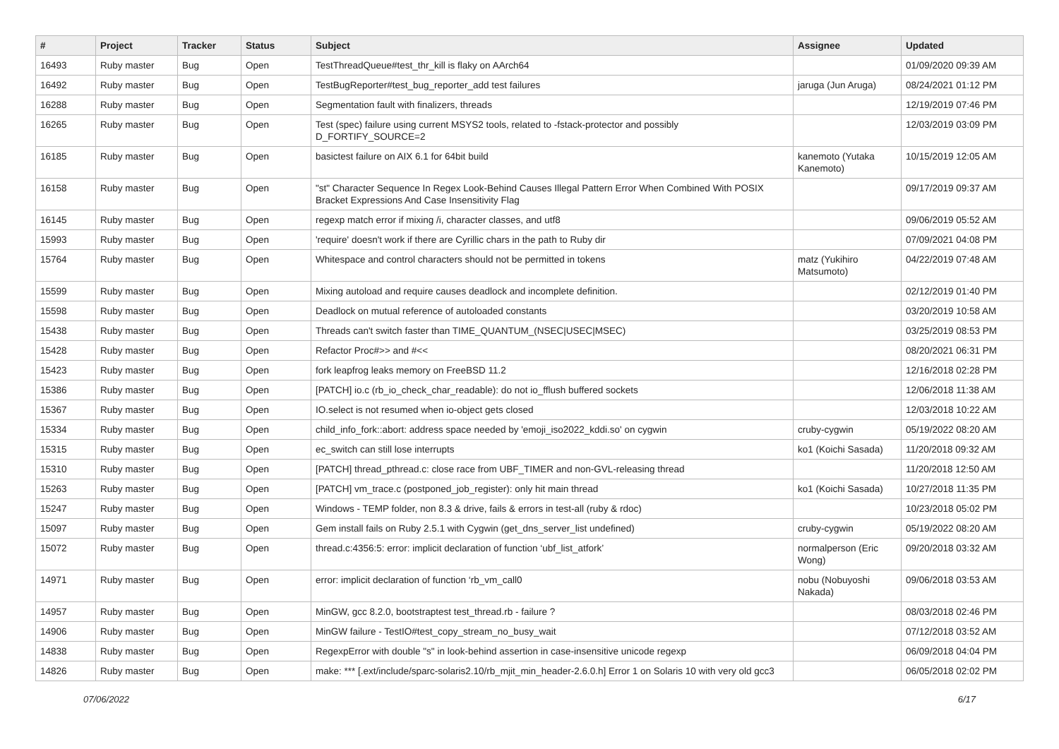| # | Project | Tracker | Status | Subject | Assignee | Updated |
| --- | --- | --- | --- | --- | --- | --- |
| 16493 | Ruby master | Bug | Open | TestThreadQueue#test_thr_kill is flaky on AArch64 | | 01/09/2020 09:39 AM |
| 16492 | Ruby master | Bug | Open | TestBugReporter#test_bug_reporter_add test failures | jaruga (Jun Aruga) | 08/24/2021 01:12 PM |
| 16288 | Ruby master | Bug | Open | Segmentation fault with finalizers, threads | | 12/19/2019 07:46 PM |
| 16265 | Ruby master | Bug | Open | Test (spec) failure using current MSYS2 tools, related to -fstack-protector and possibly D_FORTIFY_SOURCE=2 | | 12/03/2019 03:09 PM |
| 16185 | Ruby master | Bug | Open | basictest failure on AIX 6.1 for 64bit build | kanemoto (Yutaka Kanemoto) | 10/15/2019 12:05 AM |
| 16158 | Ruby master | Bug | Open | "st" Character Sequence In Regex Look-Behind Causes Illegal Pattern Error When Combined With POSIX Bracket Expressions And Case Insensitivity Flag | | 09/17/2019 09:37 AM |
| 16145 | Ruby master | Bug | Open | regexp match error if mixing /i, character classes, and utf8 | | 09/06/2019 05:52 AM |
| 15993 | Ruby master | Bug | Open | 'require' doesn't work if there are Cyrillic chars in the path to Ruby dir | | 07/09/2021 04:08 PM |
| 15764 | Ruby master | Bug | Open | Whitespace and control characters should not be permitted in tokens | matz (Yukihiro Matsumoto) | 04/22/2019 07:48 AM |
| 15599 | Ruby master | Bug | Open | Mixing autoload and require causes deadlock and incomplete definition. | | 02/12/2019 01:40 PM |
| 15598 | Ruby master | Bug | Open | Deadlock on mutual reference of autoloaded constants | | 03/20/2019 10:58 AM |
| 15438 | Ruby master | Bug | Open | Threads can't switch faster than TIME_QUANTUM_(NSEC/USEC/MSEC) | | 03/25/2019 08:53 PM |
| 15428 | Ruby master | Bug | Open | Refactor Proc#>> and #<< | | 08/20/2021 06:31 PM |
| 15423 | Ruby master | Bug | Open | fork leapfrog leaks memory on FreeBSD 11.2 | | 12/16/2018 02:28 PM |
| 15386 | Ruby master | Bug | Open | [PATCH] io.c (rb_io_check_char_readable): do not io_fflush buffered sockets | | 12/06/2018 11:38 AM |
| 15367 | Ruby master | Bug | Open | IO.select is not resumed when io-object gets closed | | 12/03/2018 10:22 AM |
| 15334 | Ruby master | Bug | Open | child_info_fork::abort: address space needed by 'emoji_iso2022_kddi.so' on cygwin | cruby-cygwin | 05/19/2022 08:20 AM |
| 15315 | Ruby master | Bug | Open | ec_switch can still lose interrupts | ko1 (Koichi Sasada) | 11/20/2018 09:32 AM |
| 15310 | Ruby master | Bug | Open | [PATCH] thread_pthread.c: close race from UBF_TIMER and non-GVL-releasing thread | | 11/20/2018 12:50 AM |
| 15263 | Ruby master | Bug | Open | [PATCH] vm_trace.c (postponed_job_register): only hit main thread | ko1 (Koichi Sasada) | 10/27/2018 11:35 PM |
| 15247 | Ruby master | Bug | Open | Windows - TEMP folder, non 8.3 & drive, fails & errors in test-all (ruby & rdoc) | | 10/23/2018 05:02 PM |
| 15097 | Ruby master | Bug | Open | Gem install fails on Ruby 2.5.1 with Cygwin (get_dns_server_list undefined) | cruby-cygwin | 05/19/2022 08:20 AM |
| 15072 | Ruby master | Bug | Open | thread.c:4356:5: error: implicit declaration of function ‘ubf_list_atfork’ | normalperson (Eric Wong) | 09/20/2018 03:32 AM |
| 14971 | Ruby master | Bug | Open | error: implicit declaration of function ‘rb_vm_call0 | nobu (Nobuyoshi Nakada) | 09/06/2018 03:53 AM |
| 14957 | Ruby master | Bug | Open | MinGW, gcc 8.2.0, bootstraptest test_thread.rb - failure ? | | 08/03/2018 02:46 PM |
| 14906 | Ruby master | Bug | Open | MinGW failure - TestIO#test_copy_stream_no_busy_wait | | 07/12/2018 03:52 AM |
| 14838 | Ruby master | Bug | Open | RegexpError with double "s" in look-behind assertion in case-insensitive unicode regexp | | 06/09/2018 04:04 PM |
| 14826 | Ruby master | Bug | Open | make: *** [.ext/include/sparc-solaris2.10/rb_mjit_min_header-2.6.0.h] Error 1 on Solaris 10 with very old gcc3 | | 06/05/2018 02:02 PM |
07/06/2022 6/17